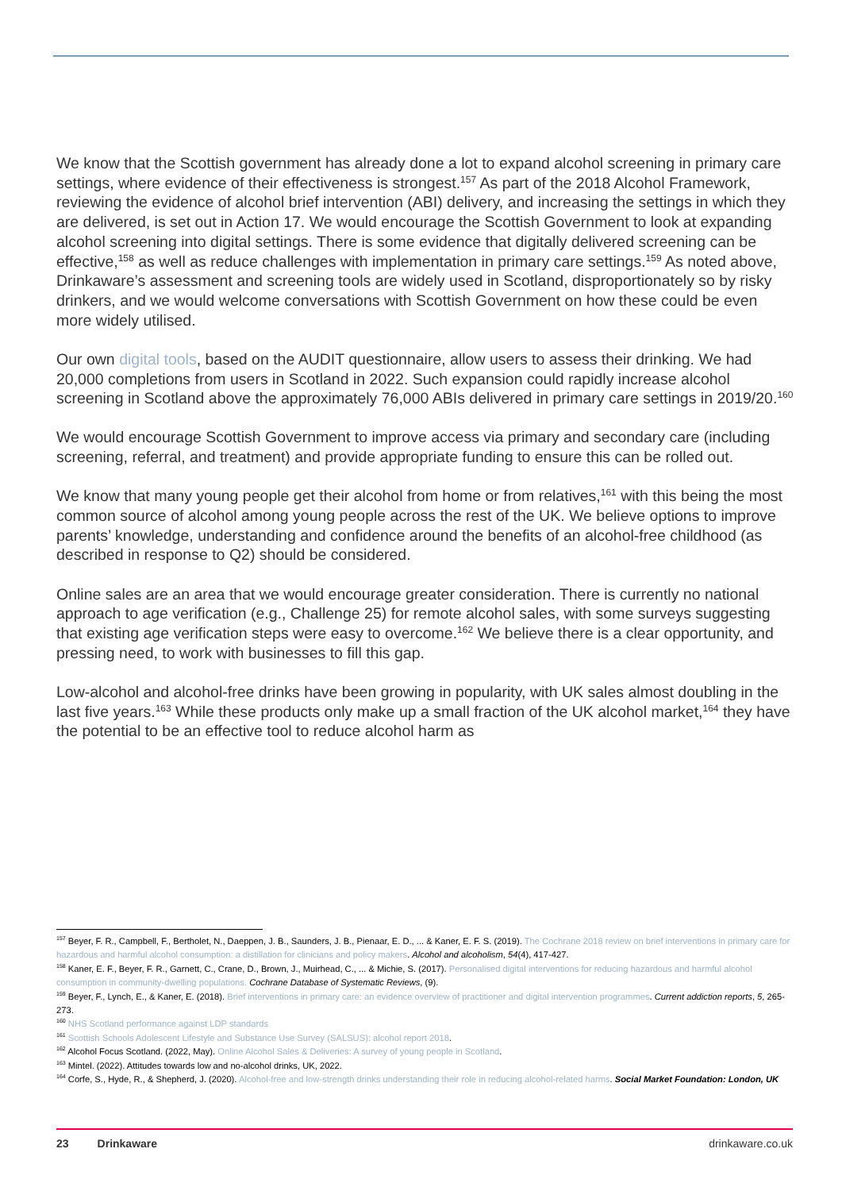We know that the Scottish government has already done a lot to expand alcohol screening in primary care settings, where evidence of their effectiveness is strongest.<sup>157</sup> As part of the 2018 Alcohol Framework, reviewing the evidence of alcohol brief intervention (ABI) delivery, and increasing the settings in which they are delivered, is set out in Action 17. We would encourage the Scottish Government to look at expanding alcohol screening into digital settings. There is some evidence that digitally delivered screening can be effective,<sup>158</sup> as well as reduce challenges with implementation in primary care settings.<sup>159</sup> As noted above, Drinkaware’s assessment and screening tools are widely used in Scotland, disproportionately so by risky drinkers, and we would welcome conversations with Scottish Government on how these could be even more widely utilised.
Our own digital tools, based on the AUDIT questionnaire, allow users to assess their drinking. We had 20,000 completions from users in Scotland in 2022. Such expansion could rapidly increase alcohol screening in Scotland above the approximately 76,000 ABIs delivered in primary care settings in 2019/20.<sup>160</sup>
We would encourage Scottish Government to improve access via primary and secondary care (including screening, referral, and treatment) and provide appropriate funding to ensure this can be rolled out.
We know that many young people get their alcohol from home or from relatives,<sup>161</sup> with this being the most common source of alcohol among young people across the rest of the UK. We believe options to improve parents’ knowledge, understanding and confidence around the benefits of an alcohol-free childhood (as described in response to Q2) should be considered.
Online sales are an area that we would encourage greater consideration. There is currently no national approach to age verification (e.g., Challenge 25) for remote alcohol sales, with some surveys suggesting that existing age verification steps were easy to overcome.<sup>162</sup> We believe there is a clear opportunity, and pressing need, to work with businesses to fill this gap.
Low-alcohol and alcohol-free drinks have been growing in popularity, with UK sales almost doubling in the last five years.<sup>163</sup> While these products only make up a small fraction of the UK alcohol market,<sup>164</sup> they have the potential to be an effective tool to reduce alcohol harm as
<sup>157</sup> Beyer, F. R., Campbell, F., Bertholet, N., Daeppen, J. B., Saunders, J. B., Pienaar, E. D., ... & Kaner, E. F. S. (2019). The Cochrane 2018 review on brief interventions in primary care for hazardous and harmful alcohol consumption: a distillation for clinicians and policy makers. Alcohol and alcoholism, 54(4), 417-427.
<sup>158</sup> Kaner, E. F., Beyer, F. R., Garnett, C., Crane, D., Brown, J., Muirhead, C., ... & Michie, S. (2017). Personalised digital interventions for reducing hazardous and harmful alcohol consumption in community-dwelling populations. Cochrane Database of Systematic Reviews, (9).
<sup>159</sup> Beyer, F., Lynch, E., & Kaner, E. (2018). Brief interventions in primary care: an evidence overview of practitioner and digital intervention programmes. Current addiction reports, 5, 265-273.
<sup>160</sup> NHS Scotland performance against LDP standards
<sup>161</sup> Scottish Schools Adolescent Lifestyle and Substance Use Survey (SALSUS): alcohol report 2018.
<sup>162</sup> Alcohol Focus Scotland. (2022, May). Online Alcohol Sales & Deliveries: A survey of young people in Scotland.
<sup>163</sup> Mintel. (2022). Attitudes towards low and no-alcohol drinks, UK, 2022.
<sup>164</sup> Corfe, S., Hyde, R., & Shepherd, J. (2020). Alcohol-free and low-strength drinks understanding their role in reducing alcohol-related harms. Social Market Foundation: London, UK
23 Drinkaware drinkaware.co.uk